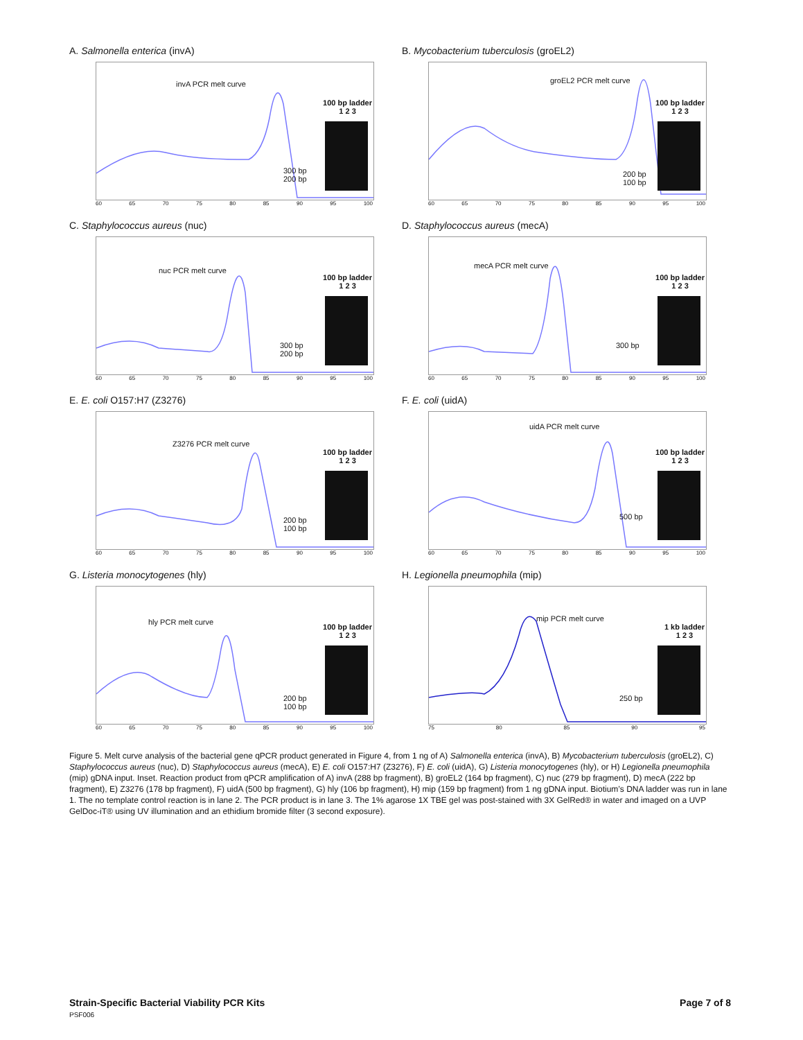A. Salmonella enterica (invA)
invA PCR melt curve
100 bp ladder
1 2 3
300 bp
200 bp
60 65 70 75 80 85 90 95 100
B. Mycobacterium tuberculosis (groEL2)
groEL2 PCR melt curve
100 bp ladder
1 2 3
200 bp
100 bp
60 65 70 75 80 85 90 95 100
C. Staphylococcus aureus (nuc)
nuc PCR melt curve
100 bp ladder
1 2 3
300 bp
200 bp
60 65 70 75 80 85 90 95 100
D. Staphylococcus aureus (mecA)
mecA PCR melt curve
100 bp ladder
1 2 3
300 bp
60 65 70 75 80 85 90 95 100
E. E. coli O157:H7 (Z3276)
Z3276 PCR melt curve
100 bp ladder
1 2 3
200 bp
100 bp
60 65 70 75 80 85 90 95 100
F. E. coli (uidA)
uidA PCR melt curve
100 bp ladder
1 2 3
500 bp
60 65 70 75 80 85 90 95 100
G. Listeria monocytogenes (hly)
hly PCR melt curve
100 bp ladder
1 2 3
200 bp
100 bp
60 65 70 75 80 85 90 95 100
H. Legionella pneumophila (mip)
mip PCR melt curve
1 kb ladder
1 2 3
250 bp
75 80 85 90 95
Figure 5. Melt curve analysis of the bacterial gene qPCR product generated in Figure 4, from 1 ng of A) Salmonella enterica (invA), B) Mycobacterium tuberculosis (groEL2), C) Staphylococcus aureus (nuc), D) Staphylococcus aureus (mecA), E) E. coli O157:H7 (Z3276), F) E. coli (uidA), G) Listeria monocytogenes (hly), or H) Legionella pneumophila (mip) gDNA input. Inset. Reaction product from qPCR amplification of A) invA (288 bp fragment), B) groEL2 (164 bp fragment), C) nuc (279 bp fragment), D) mecA (222 bp fragment), E) Z3276 (178 bp fragment), F) uidA (500 bp fragment), G) hly (106 bp fragment), H) mip (159 bp fragment) from 1 ng gDNA input. Biotium’s DNA ladder was run in lane 1. The no template control reaction is in lane 2. The PCR product is in lane 3. The 1% agarose 1X TBE gel was post-stained with 3X GelRed® in water and imaged on a UVP GelDoc-iT® using UV illumination and an ethidium bromide filter (3 second exposure).
Page 7 of 8 Strain-Specific Bacterial Viability PCR Kits
PSF006